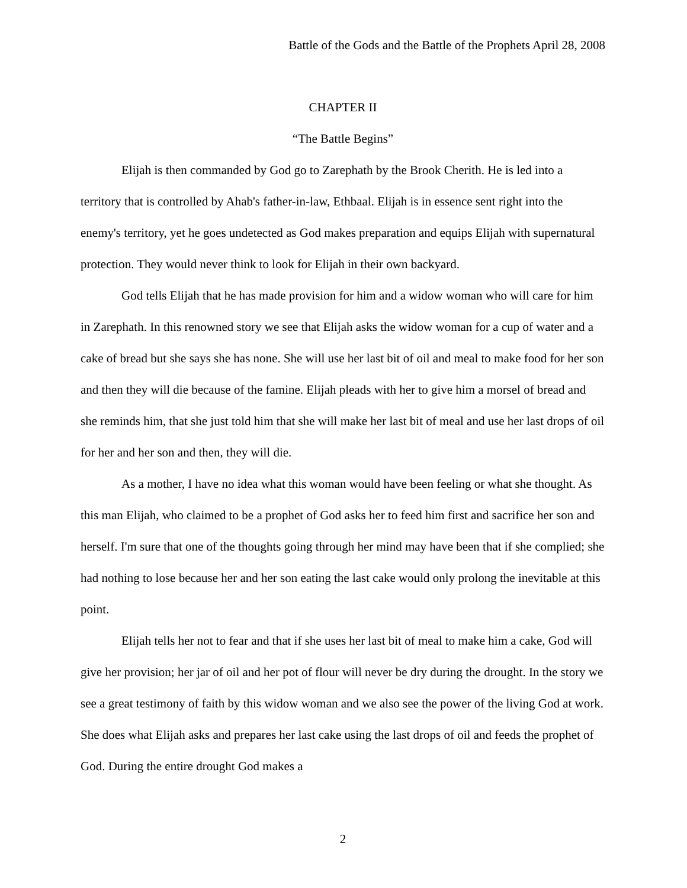Battle of the Gods and the Battle of the Prophets April 28, 2008
CHAPTER II
“The Battle Begins”
Elijah is then commanded by God go to Zarephath by the Brook Cherith. He is led into a territory that is controlled by Ahab's father-in-law, Ethbaal. Elijah is in essence sent right into the enemy's territory, yet he goes undetected as God makes preparation and equips Elijah with supernatural protection. They would never think to look for Elijah in their own backyard.
God tells Elijah that he has made provision for him and a widow woman who will care for him in Zarephath. In this renowned story we see that Elijah asks the widow woman for a cup of water and a cake of bread but she says she has none. She will use her last bit of oil and meal to make food for her son and then they will die because of the famine. Elijah pleads with her to give him a morsel of bread and she reminds him, that she just told him that she will make her last bit of meal and use her last drops of oil for her and her son and then, they will die.
As a mother, I have no idea what this woman would have been feeling or what she thought. As this man Elijah, who claimed to be a prophet of God asks her to feed him first and sacrifice her son and herself. I'm sure that one of the thoughts going through her mind may have been that if she complied; she had nothing to lose because her and her son eating the last cake would only prolong the inevitable at this point.
Elijah tells her not to fear and that if she uses her last bit of meal to make him a cake, God will give her provision; her jar of oil and her pot of flour will never be dry during the drought. In the story we see a great testimony of faith by this widow woman and we also see the power of the living God at work. She does what Elijah asks and prepares her last cake using the last drops of oil and feeds the prophet of God. During the entire drought God makes a
2